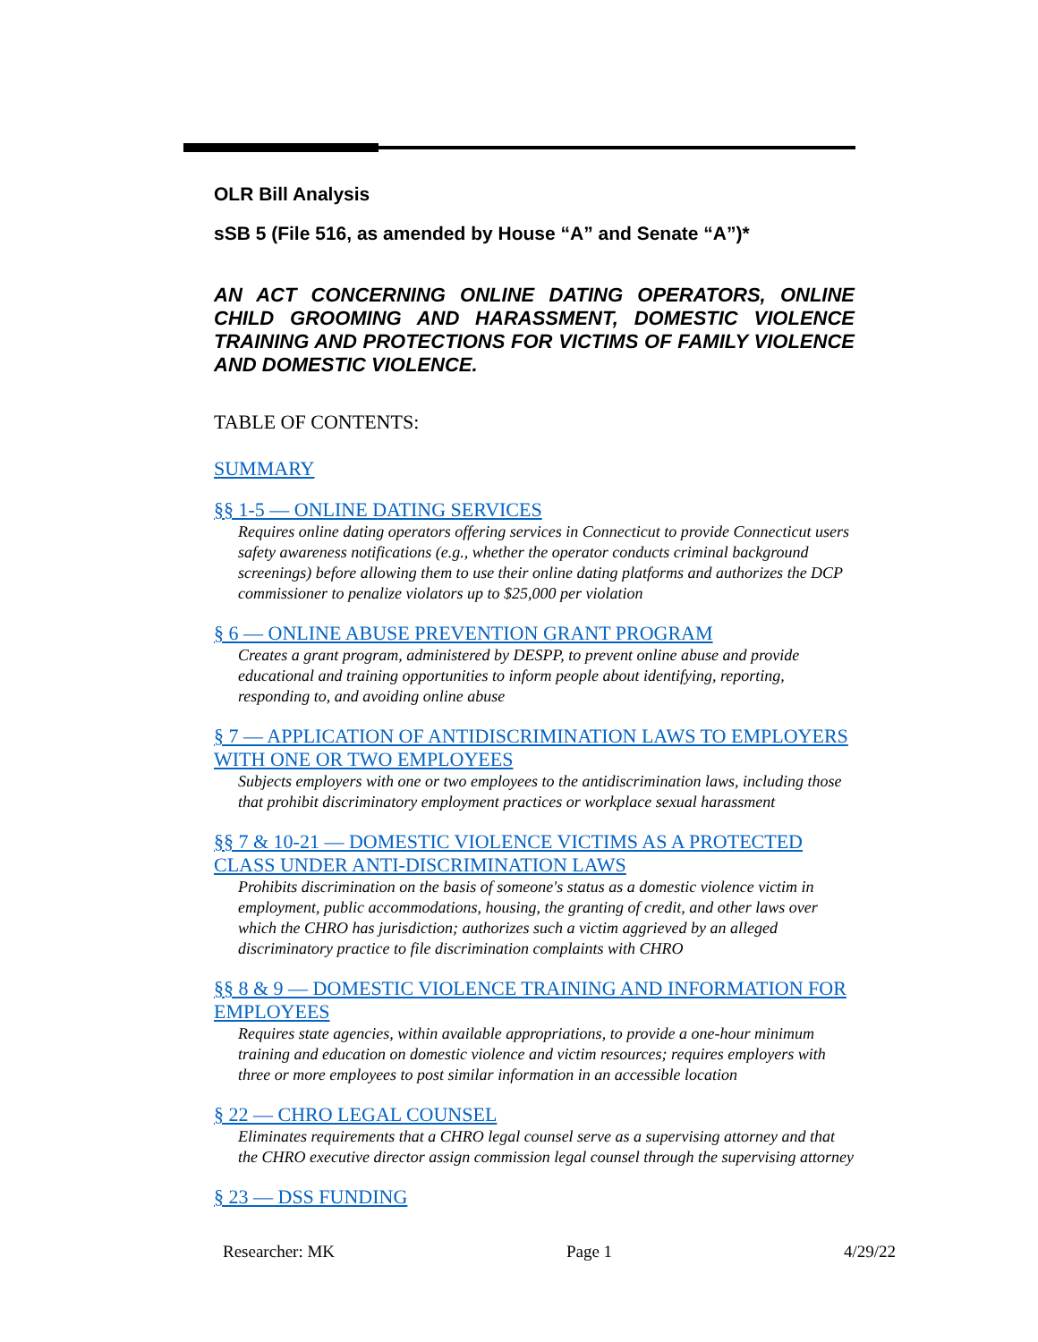OLR Bill Analysis
sSB 5 (File 516, as amended by House “A” and Senate “A”)*
AN ACT CONCERNING ONLINE DATING OPERATORS, ONLINE CHILD GROOMING AND HARASSMENT, DOMESTIC VIOLENCE TRAINING AND PROTECTIONS FOR VICTIMS OF FAMILY VIOLENCE AND DOMESTIC VIOLENCE.
TABLE OF CONTENTS:
SUMMARY
§§ 1-5 — ONLINE DATING SERVICES
Requires online dating operators offering services in Connecticut to provide Connecticut users safety awareness notifications (e.g., whether the operator conducts criminal background screenings) before allowing them to use their online dating platforms and authorizes the DCP commissioner to penalize violators up to $25,000 per violation
§ 6 — ONLINE ABUSE PREVENTION GRANT PROGRAM
Creates a grant program, administered by DESPP, to prevent online abuse and provide educational and training opportunities to inform people about identifying, reporting, responding to, and avoiding online abuse
§ 7 — APPLICATION OF ANTIDISCRIMINATION LAWS TO EMPLOYERS WITH ONE OR TWO EMPLOYEES
Subjects employers with one or two employees to the antidiscrimination laws, including those that prohibit discriminatory employment practices or workplace sexual harassment
§§ 7 & 10-21 — DOMESTIC VIOLENCE VICTIMS AS A PROTECTED CLASS UNDER ANTI-DISCRIMINATION LAWS
Prohibits discrimination on the basis of someone's status as a domestic violence victim in employment, public accommodations, housing, the granting of credit, and other laws over which the CHRO has jurisdiction; authorizes such a victim aggrieved by an alleged discriminatory practice to file discrimination complaints with CHRO
§§ 8 & 9 — DOMESTIC VIOLENCE TRAINING AND INFORMATION FOR EMPLOYEES
Requires state agencies, within available appropriations, to provide a one-hour minimum training and education on domestic violence and victim resources; requires employers with three or more employees to post similar information in an accessible location
§ 22 — CHRO LEGAL COUNSEL
Eliminates requirements that a CHRO legal counsel serve as a supervising attorney and that the CHRO executive director assign commission legal counsel through the supervising attorney
§ 23 — DSS FUNDING
Researcher: MK Page 1 4/29/22